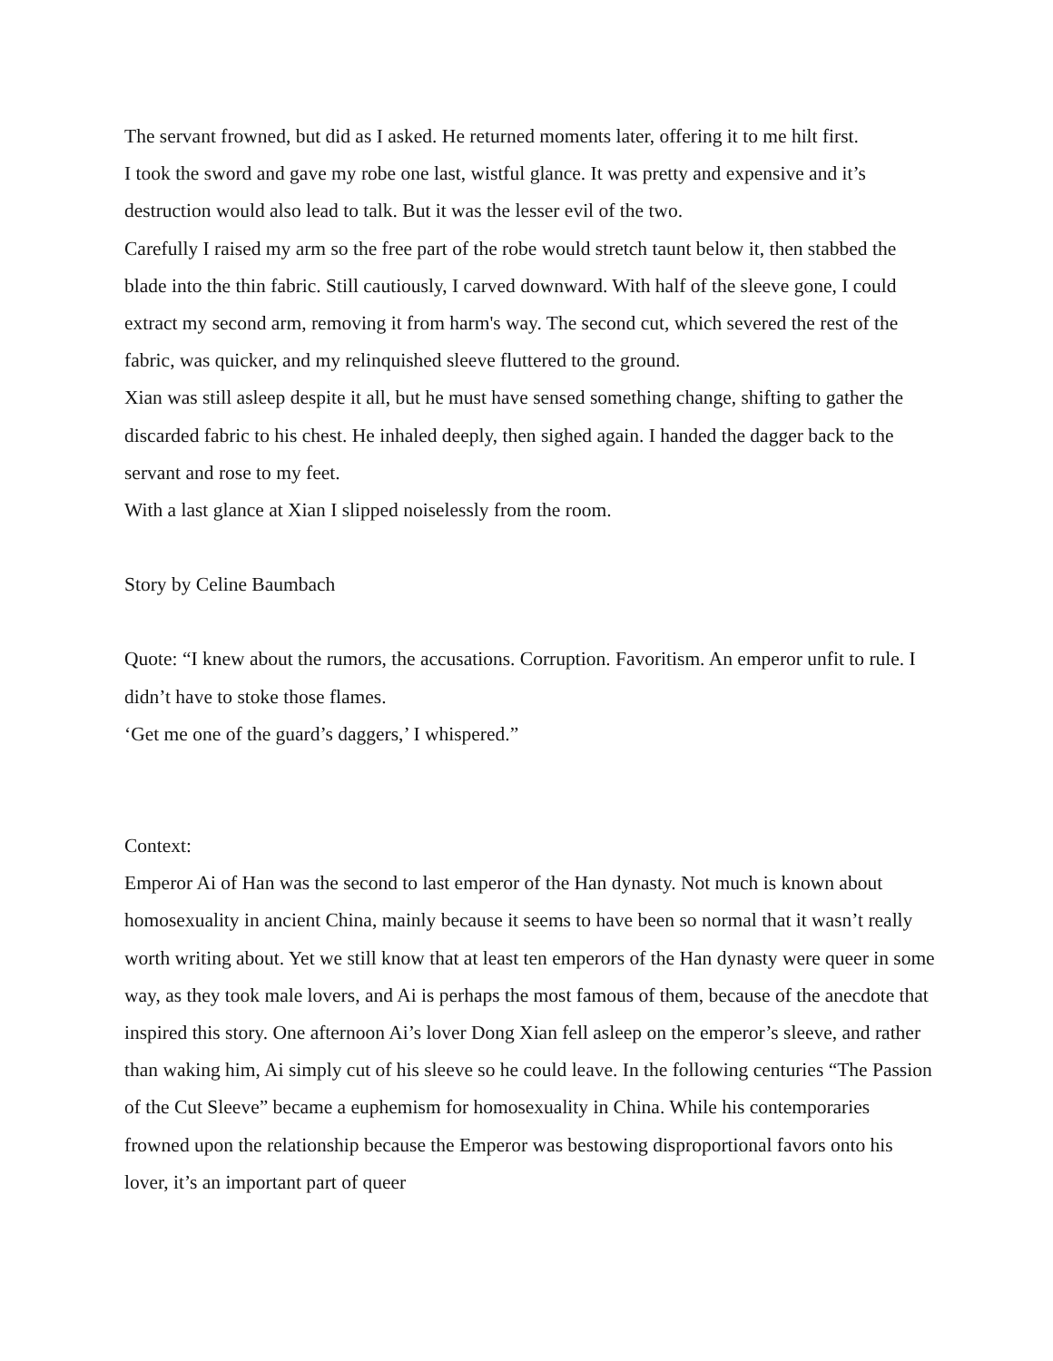The servant frowned, but did as I asked. He returned moments later, offering it to me hilt first.
I took the sword and gave my robe one last, wistful glance. It was pretty and expensive and it’s destruction would also lead to talk. But it was the lesser evil of the two.
Carefully I raised my arm so the free part of the robe would stretch taunt below it, then stabbed the blade into the thin fabric. Still cautiously, I carved downward. With half of the sleeve gone, I could extract my second arm, removing it from harm's way. The second cut, which severed the rest of the fabric, was quicker, and my relinquished sleeve fluttered to the ground.
Xian was still asleep despite it all, but he must have sensed something change, shifting to gather the discarded fabric to his chest. He inhaled deeply, then sighed again. I handed the dagger back to the servant and rose to my feet.
With a last glance at Xian I slipped noiselessly from the room.
Story by Celine Baumbach
Quote: “I knew about the rumors, the accusations. Corruption. Favoritism. An emperor unfit to rule. I didn’t have to stoke those flames.
‘Get me one of the guard’s daggers,’ I whispered.”
Context:
Emperor Ai of Han was the second to last emperor of the Han dynasty. Not much is known about homosexuality in ancient China, mainly because it seems to have been so normal that it wasn’t really worth writing about. Yet we still know that at least ten emperors of the Han dynasty were queer in some way, as they took male lovers, and Ai is perhaps the most famous of them, because of the anecdote that inspired this story. One afternoon Ai’s lover Dong Xian fell asleep on the emperor’s sleeve, and rather than waking him, Ai simply cut of his sleeve so he could leave. In the following centuries “The Passion of the Cut Sleeve” became a euphemism for homosexuality in China. While his contemporaries frowned upon the relationship because the Emperor was bestowing disproportional favors onto his lover, it’s an important part of queer